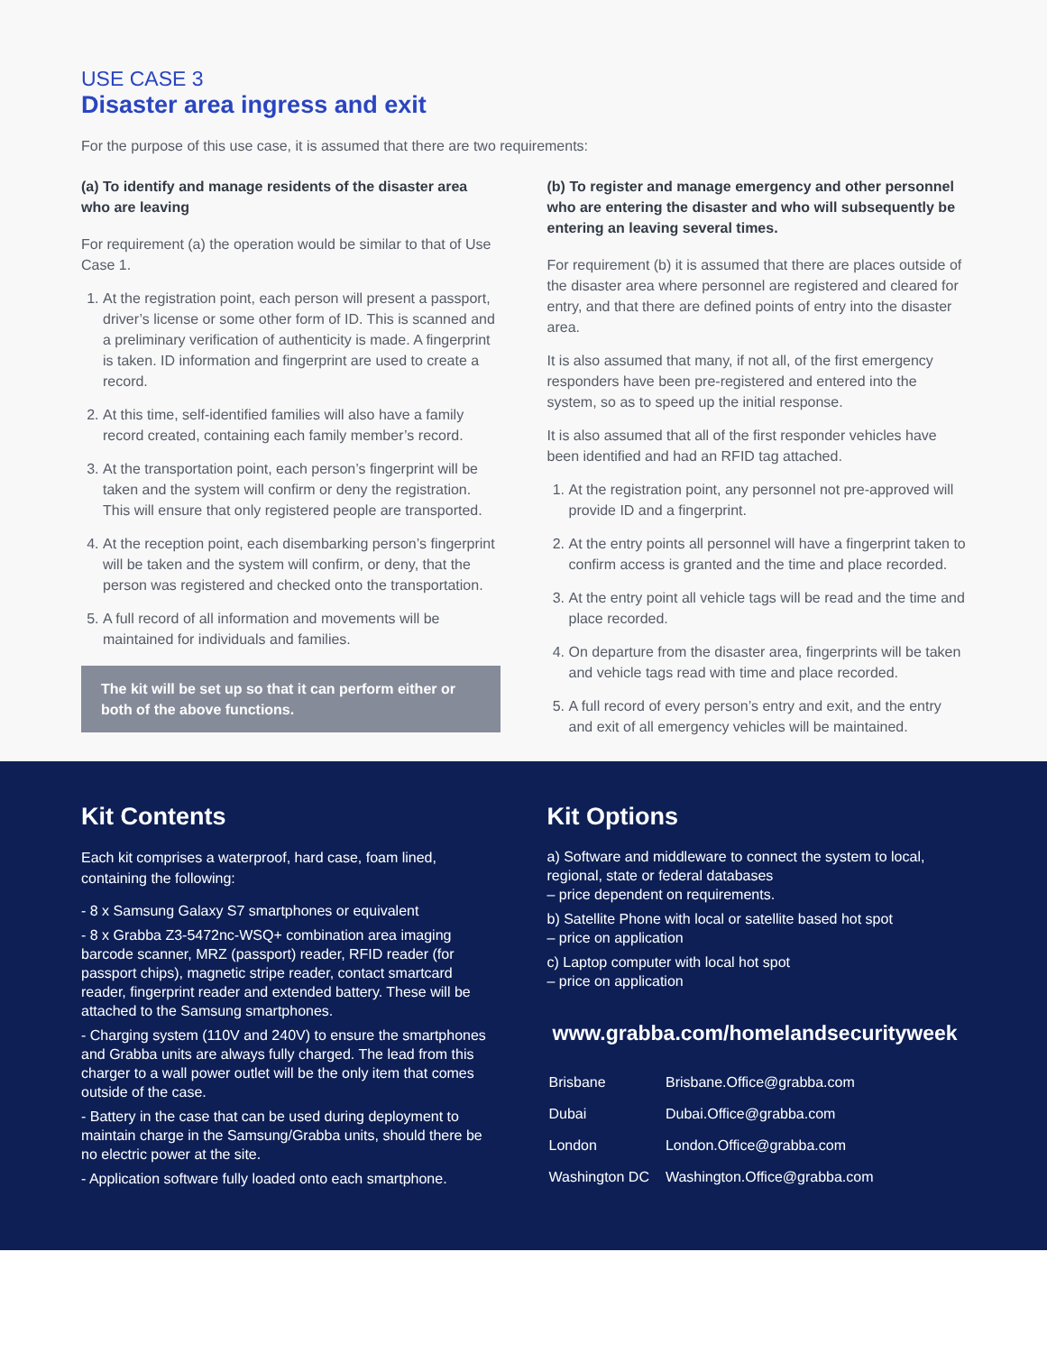USE CASE 3
Disaster area ingress and exit
For the purpose of this use case, it is assumed that there are two requirements:
(a) To identify and manage residents of the disaster area who are leaving
For requirement (a) the operation would be similar to that of Use Case 1.
1. At the registration point, each person will present a passport, driver’s license or some other form of ID. This is scanned and a preliminary verification of authenticity is made. A fingerprint is taken. ID information and fingerprint are used to create a record.
2. At this time, self-identified families will also have a family record created, containing each family member’s record.
3. At the transportation point, each person’s fingerprint will be taken and the system will confirm or deny the registration. This will ensure that only registered people are transported.
4. At the reception point, each disembarking person’s fingerprint will be taken and the system will confirm, or deny, that the person was registered and checked onto the transportation.
5. A full record of all information and movements will be maintained for individuals and families.
The kit will be set up so that it can perform either or both of the above functions.
(b) To register and manage emergency and other personnel who are entering the disaster and who will subsequently be entering an leaving several times.
For requirement (b) it is assumed that there are places outside of the disaster area where personnel are registered and cleared for entry, and that there are defined points of entry into the disaster area.
It is also assumed that many, if not all, of the first emergency responders have been pre-registered and entered into the system, so as to speed up the initial response.
It is also assumed that all of the first responder vehicles have been identified and had an RFID tag attached.
1. At the registration point, any personnel not pre-approved will provide ID and a fingerprint.
2. At the entry points all personnel will have a fingerprint taken to confirm access is granted and the time and place recorded.
3. At the entry point all vehicle tags will be read and the time and place recorded.
4. On departure from the disaster area, fingerprints will be taken and vehicle tags read with time and place recorded.
5. A full record of every person’s entry and exit, and the entry and exit of all emergency vehicles will be maintained.
Kit Contents
Each kit comprises a waterproof, hard case, foam lined, containing the following:
- 8 x Samsung Galaxy S7 smartphones or equivalent
- 8 x Grabba Z3-5472nc-WSQ+ combination area imaging barcode scanner, MRZ (passport) reader, RFID reader (for passport chips), magnetic stripe reader, contact smartcard reader, fingerprint reader and extended battery. These will be attached to the Samsung smartphones.
- Charging system (110V and 240V) to ensure the smartphones and Grabba units are always fully charged. The lead from this charger to a wall power outlet will be the only item that comes outside of the case.
- Battery in the case that can be used during deployment to maintain charge in the Samsung/Grabba units, should there be no electric power at the site.
- Application software fully loaded onto each smartphone.
Kit Options
a) Software and middleware to connect the system to local, regional, state or federal databases
– price dependent on requirements.
b) Satellite Phone with local or satellite based hot spot
– price on application
c) Laptop computer with local hot spot
– price on application
www.grabba.com/homelandsecurityweek
| Brisbane | Brisbane.Office@grabba.com |
| Dubai | Dubai.Office@grabba.com |
| London | London.Office@grabba.com |
| Washington DC | Washington.Office@grabba.com |